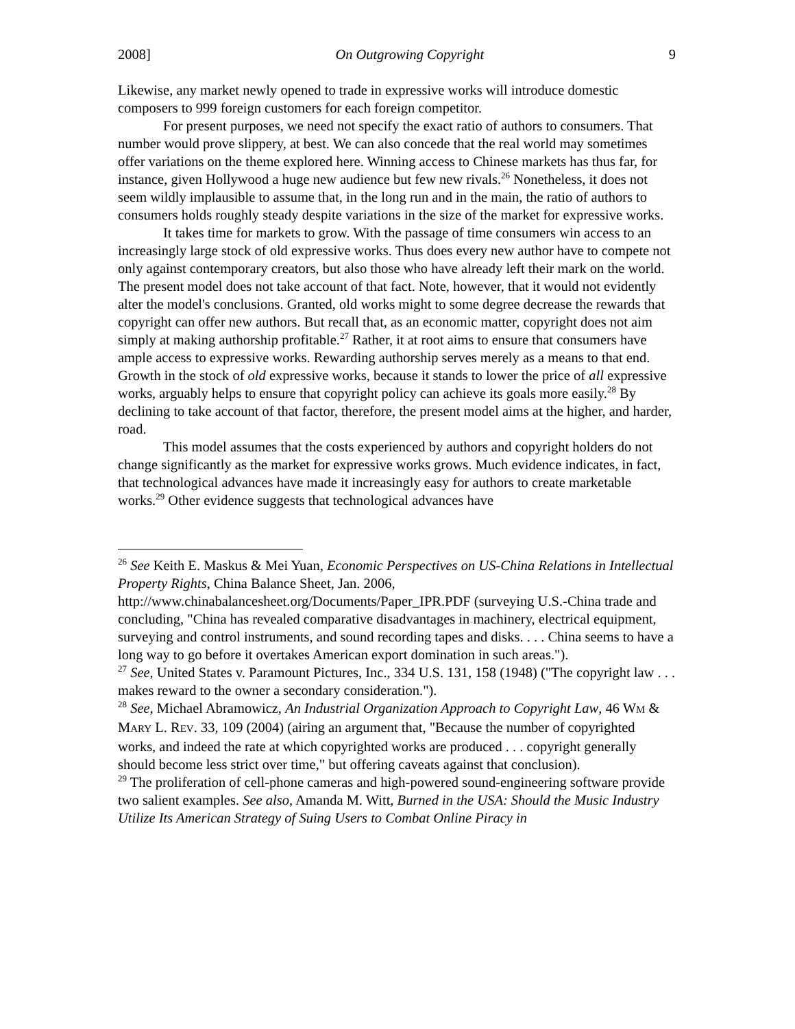2008] On Outgrowing Copyright 9
Likewise, any market newly opened to trade in expressive works will introduce domestic composers to 999 foreign customers for each foreign competitor.
For present purposes, we need not specify the exact ratio of authors to consumers. That number would prove slippery, at best. We can also concede that the real world may sometimes offer variations on the theme explored here. Winning access to Chinese markets has thus far, for instance, given Hollywood a huge new audience but few new rivals.<sup>26</sup> Nonetheless, it does not seem wildly implausible to assume that, in the long run and in the main, the ratio of authors to consumers holds roughly steady despite variations in the size of the market for expressive works.
It takes time for markets to grow. With the passage of time consumers win access to an increasingly large stock of old expressive works. Thus does every new author have to compete not only against contemporary creators, but also those who have already left their mark on the world. The present model does not take account of that fact. Note, however, that it would not evidently alter the model's conclusions. Granted, old works might to some degree decrease the rewards that copyright can offer new authors. But recall that, as an economic matter, copyright does not aim simply at making authorship profitable.<sup>27</sup> Rather, it at root aims to ensure that consumers have ample access to expressive works. Rewarding authorship serves merely as a means to that end. Growth in the stock of old expressive works, because it stands to lower the price of all expressive works, arguably helps to ensure that copyright policy can achieve its goals more easily.<sup>28</sup> By declining to take account of that factor, therefore, the present model aims at the higher, and harder, road.
This model assumes that the costs experienced by authors and copyright holders do not change significantly as the market for expressive works grows. Much evidence indicates, in fact, that technological advances have made it increasingly easy for authors to create marketable works.<sup>29</sup> Other evidence suggests that technological advances have
<sup>26</sup> See Keith E. Maskus & Mei Yuan, Economic Perspectives on US-China Relations in Intellectual Property Rights, China Balance Sheet, Jan. 2006, http://www.chinabalancesheet.org/Documents/Paper_IPR.PDF (surveying U.S.-China trade and concluding, "China has revealed comparative disadvantages in machinery, electrical equipment, surveying and control instruments, and sound recording tapes and disks. . . . China seems to have a long way to go before it overtakes American export domination in such areas.").
<sup>27</sup> See, United States v. Paramount Pictures, Inc., 334 U.S. 131, 158 (1948) ("The copyright law . . . makes reward to the owner a secondary consideration.").
<sup>28</sup> See, Michael Abramowicz, An Industrial Organization Approach to Copyright Law, 46 WM & MARY L. REV. 33, 109 (2004) (airing an argument that, "Because the number of copyrighted works, and indeed the rate at which copyrighted works are produced . . . copyright generally should become less strict over time," but offering caveats against that conclusion).
<sup>29</sup> The proliferation of cell-phone cameras and high-powered sound-engineering software provide two salient examples. See also, Amanda M. Witt, Burned in the USA: Should the Music Industry Utilize Its American Strategy of Suing Users to Combat Online Piracy in